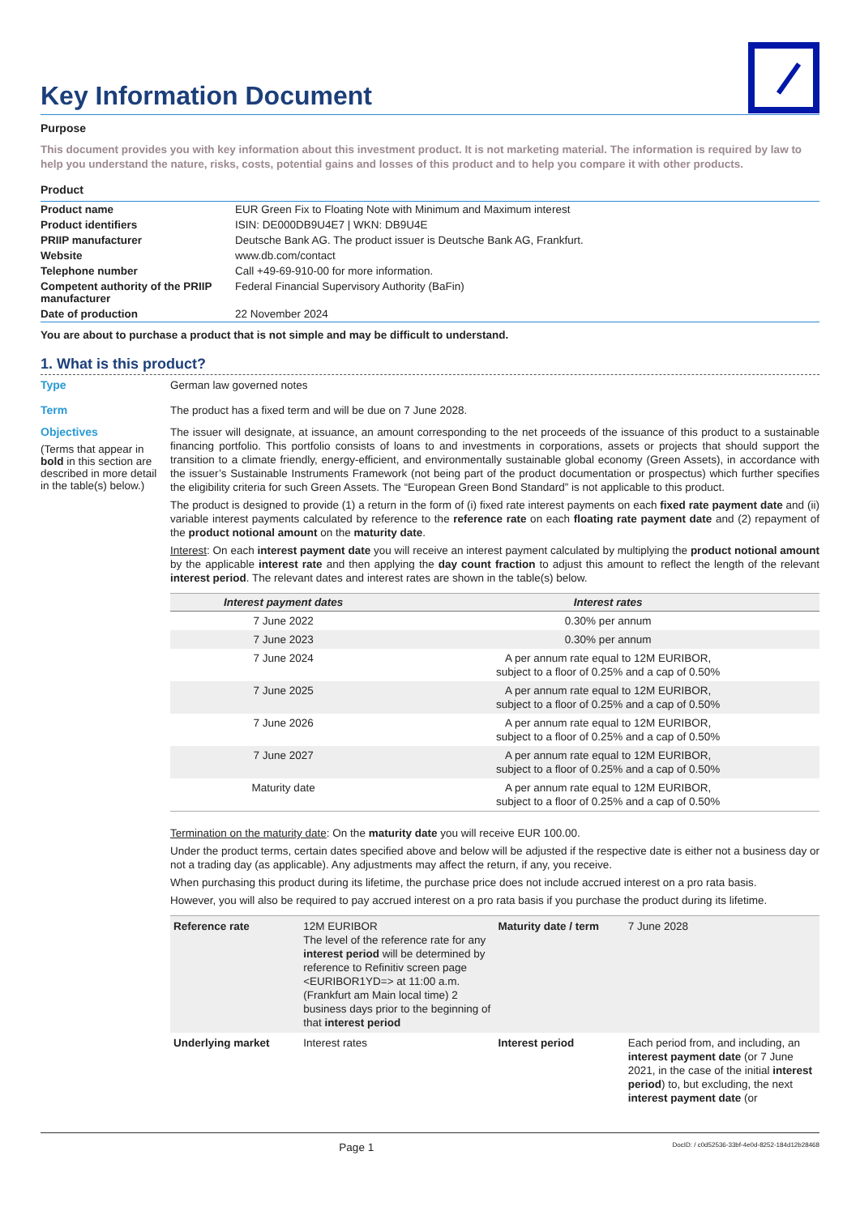Key Information Document
Purpose
This document provides you with key information about this investment product. It is not marketing material. The information is required by law to help you understand the nature, risks, costs, potential gains and losses of this product and to help you compare it with other products.
Product
| Product name | EUR Green Fix to Floating Note with Minimum and Maximum interest |
| Product identifiers | ISIN: DE000DB9U4E7 / WKN: DB9U4E |
| PRIIP manufacturer | Deutsche Bank AG. The product issuer is Deutsche Bank AG, Frankfurt. |
| Website | www.db.com/contact |
| Telephone number | Call +49-69-910-00 for more information. |
| Competent authority of the PRIIP manufacturer | Federal Financial Supervisory Authority (BaFin) |
| Date of production | 22 November 2024 |
You are about to purchase a product that is not simple and may be difficult to understand.
1. What is this product?
Type
German law governed notes
Term
The product has a fixed term and will be due on 7 June 2028.
Objectives
(Terms that appear in bold in this section are described in more detail in the table(s) below.)
The issuer will designate, at issuance, an amount corresponding to the net proceeds of the issuance of this product to a sustainable financing portfolio. This portfolio consists of loans to and investments in corporations, assets or projects that should support the transition to a climate friendly, energy-efficient, and environmentally sustainable global economy (Green Assets), in accordance with the issuer’s Sustainable Instruments Framework (not being part of the product documentation or prospectus) which further specifies the eligibility criteria for such Green Assets. The “European Green Bond Standard” is not applicable to this product.
The product is designed to provide (1) a return in the form of (i) fixed rate interest payments on each fixed rate payment date and (ii) variable interest payments calculated by reference to the reference rate on each floating rate payment date and (2) repayment of the product notional amount on the maturity date.
Interest: On each interest payment date you will receive an interest payment calculated by multiplying the product notional amount by the applicable interest rate and then applying the day count fraction to adjust this amount to reflect the length of the relevant interest period. The relevant dates and interest rates are shown in the table(s) below.
| Interest payment dates | Interest rates |
| --- | --- |
| 7 June 2022 | 0.30% per annum |
| 7 June 2023 | 0.30% per annum |
| 7 June 2024 | A per annum rate equal to 12M EURIBOR, subject to a floor of 0.25% and a cap of 0.50% |
| 7 June 2025 | A per annum rate equal to 12M EURIBOR, subject to a floor of 0.25% and a cap of 0.50% |
| 7 June 2026 | A per annum rate equal to 12M EURIBOR, subject to a floor of 0.25% and a cap of 0.50% |
| 7 June 2027 | A per annum rate equal to 12M EURIBOR, subject to a floor of 0.25% and a cap of 0.50% |
| Maturity date | A per annum rate equal to 12M EURIBOR, subject to a floor of 0.25% and a cap of 0.50% |
Termination on the maturity date: On the maturity date you will receive EUR 100.00.
Under the product terms, certain dates specified above and below will be adjusted if the respective date is either not a business day or not a trading day (as applicable). Any adjustments may affect the return, if any, you receive.
When purchasing this product during its lifetime, the purchase price does not include accrued interest on a pro rata basis.
However, you will also be required to pay accrued interest on a pro rata basis if you purchase the product during its lifetime.
| Reference rate | 12M EURIBOR The level of the reference rate for any interest period will be determined by reference to Refinitiv screen page <EURIBOR1YD=> at 11:00 a.m. (Frankfurt am Main local time) 2 business days prior to the beginning of that interest period | Maturity date / term | 7 June 2028 |
| Underlying market | Interest rates | Interest period | Each period from, and including, an interest payment date (or 7 June 2021, in the case of the initial interest period ) to, but excluding, the next interest payment date (or |
Page 1 DocID: / c0d52536-33bf-4e0d-8252-184d12b28468